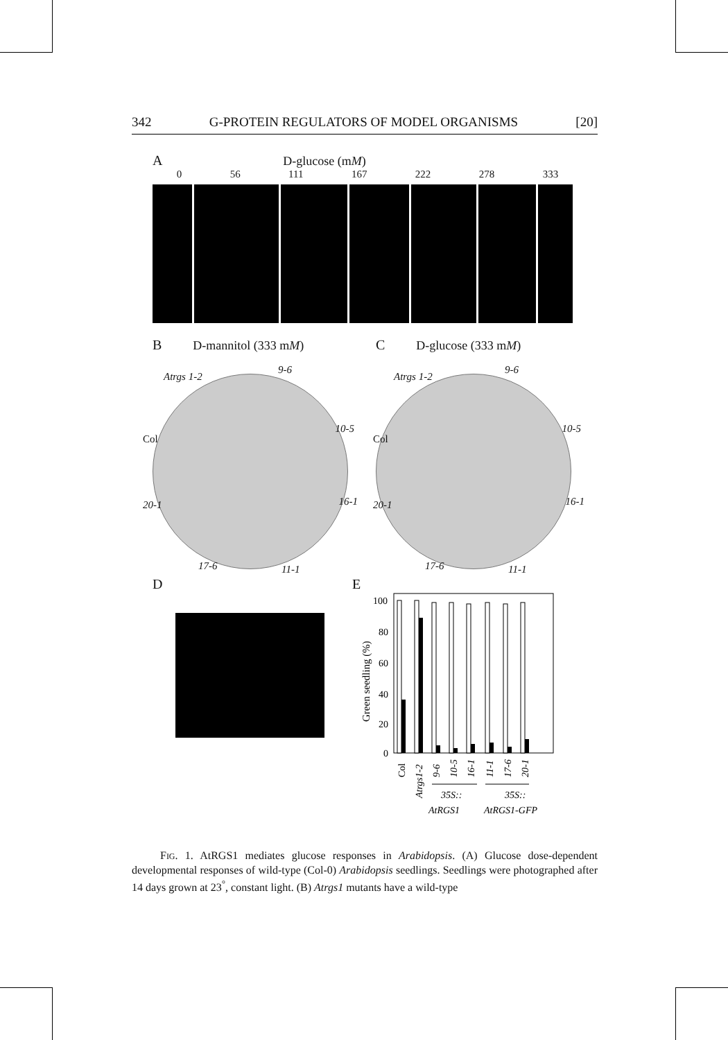342 G-PROTEIN REGULATORS OF MODEL ORGANISMS [20]
A D-glucose (mM)
0 56 111 167 222 278 333
B D-mannitol (333 mM)
Atrgs 1-2
9-6
10-5
Col
20-1 16-1
17-6 11-1
C D-glucose (333 mM)
Atrgs 1-2
9-6
10-5
Col
20-1 16-1
17-6 11-1
D
E
100
80
60
40
20
0
Green seedling (%)
Col
Atrgs1-2
9-6
10-5
16-1
11-1
17-6
20-1
35S::
35S::
AtRGS1
AtRGS1-GFP
FIG. 1. AtRGS1 mediates glucose responses in Arabidopsis. (A) Glucose dose-dependent developmental responses of wild-type (Col-0) Arabidopsis seedlings. Seedlings were photographed after 14 days grown at 23<sup>°</sup>, constant light. (B) Atrgs1 mutants have a wild-type